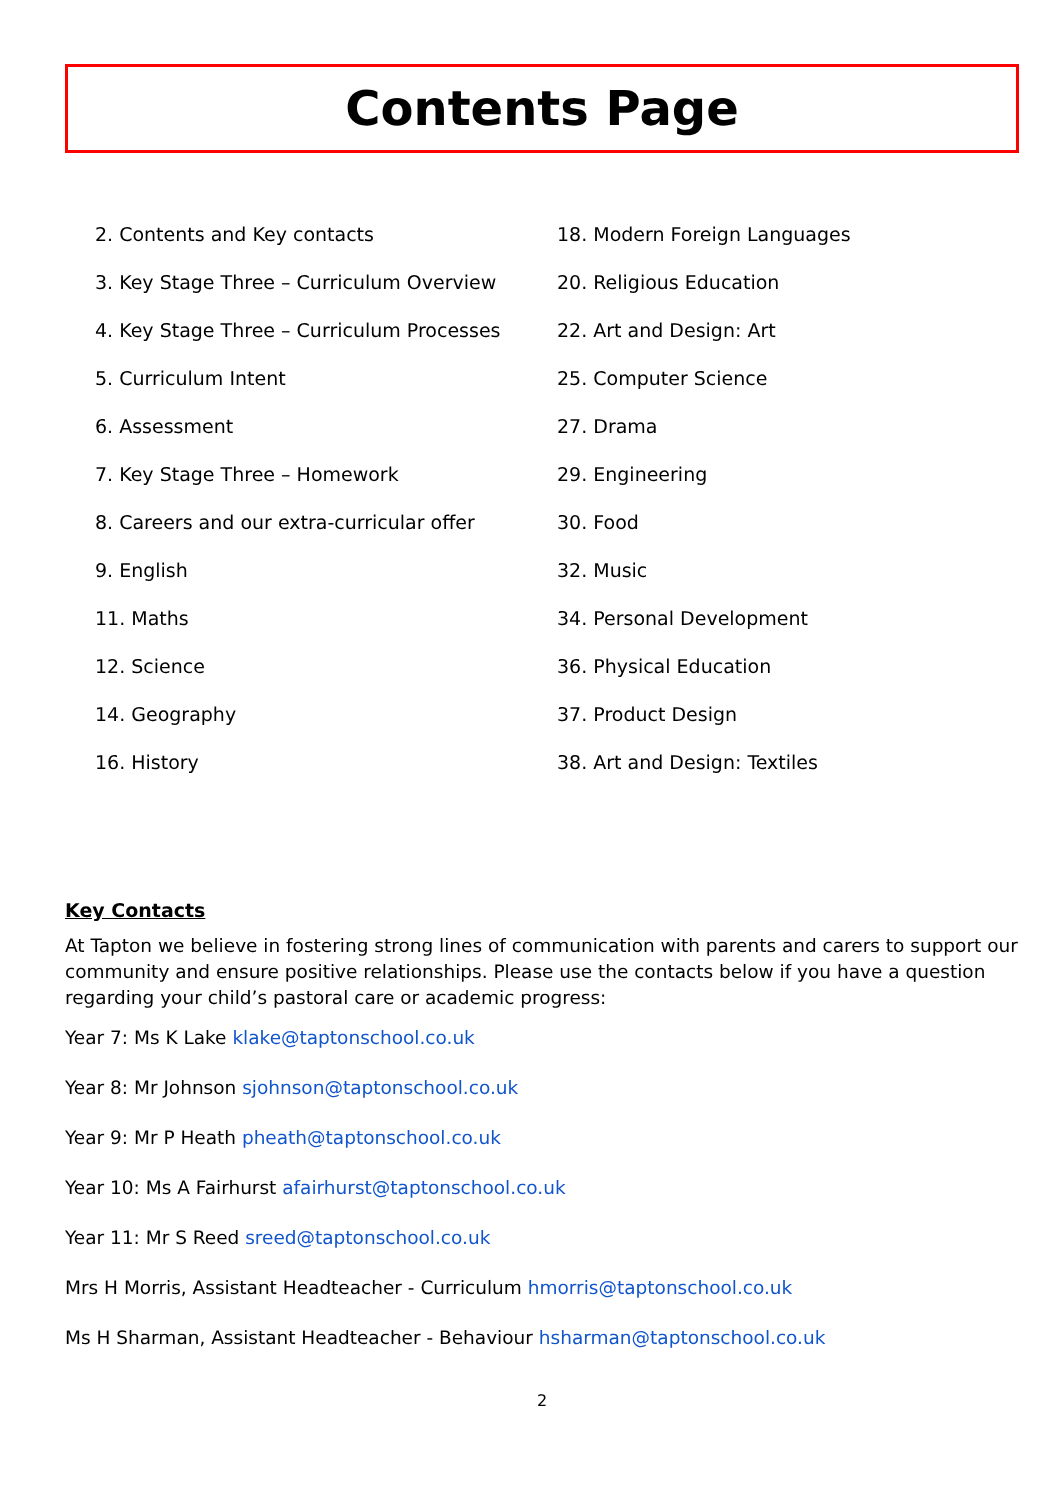Contents Page
2. Contents and Key contacts
3. Key Stage Three – Curriculum Overview
4. Key Stage Three – Curriculum Processes
5. Curriculum Intent
6. Assessment
7. Key Stage Three – Homework
8. Careers and our extra-curricular offer
9. English
11. Maths
12. Science
14. Geography
16. History
18. Modern Foreign Languages
20. Religious Education
22. Art and Design: Art
25. Computer Science
27. Drama
29. Engineering
30. Food
32. Music
34. Personal Development
36. Physical Education
37. Product Design
38. Art and Design: Textiles
Key Contacts
At Tapton we believe in fostering strong lines of communication with parents and carers to support our community and ensure positive relationships. Please use the contacts below if you have a question regarding your child’s pastoral care or academic progress:
Year 7: Ms K Lake klake@taptonschool.co.uk
Year 8: Mr Johnson sjohnson@taptonschool.co.uk
Year 9: Mr P Heath pheath@taptonschool.co.uk
Year 10: Ms A Fairhurst afairhurst@taptonschool.co.uk
Year 11: Mr S Reed sreed@taptonschool.co.uk
Mrs H Morris, Assistant Headteacher - Curriculum hmorris@taptonschool.co.uk
Ms H Sharman, Assistant Headteacher - Behaviour hsharman@taptonschool.co.uk
2